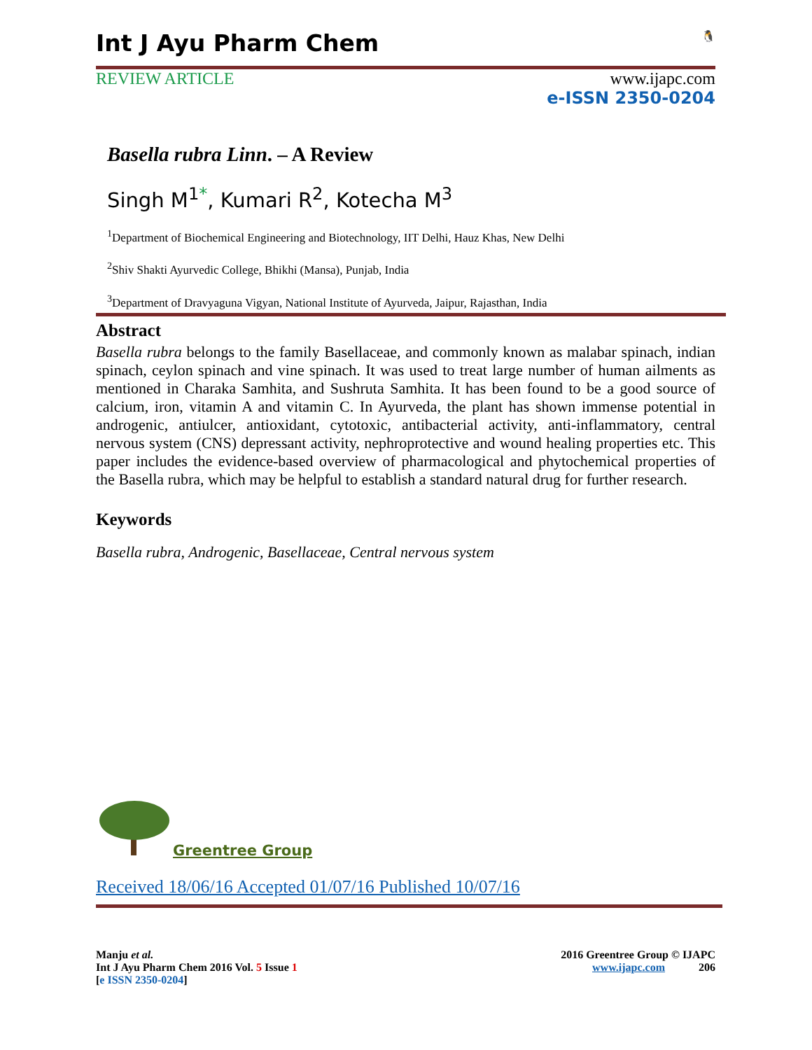Int J Ayu Pharm Chem 🐧
REVIEW ARTICLE www.ijapc.com
e-ISSN 2350-0204
Basella rubra Linn. – A Review
Singh M<sup>1*</sup>, Kumari R<sup>2</sup>, Kotecha M<sup>3</sup>
<sup>1</sup> Department of Biochemical Engineering and Biotechnology, IIT Delhi, Hauz Khas, New Delhi
<sup>2</sup> Shiv Shakti Ayurvedic College, Bhikhi (Mansa), Punjab, India
<sup>3</sup> Department of Dravyaguna Vigyan, National Institute of Ayurveda, Jaipur, Rajasthan, India
Abstract
Basella rubra belongs to the family Basellaceae, and commonly known as malabar spinach, indian spinach, ceylon spinach and vine spinach. It was used to treat large number of human ailments as mentioned in Charaka Samhita, and Sushruta Samhita. It has been found to be a good source of calcium, iron, vitamin A and vitamin C. In Ayurveda, the plant has shown immense potential in androgenic, antiulcer, antioxidant, cytotoxic, antibacterial activity, anti-inflammatory, central nervous system (CNS) depressant activity, nephroprotective and wound healing properties etc. This paper includes the evidence-based overview of pharmacological and phytochemical properties of the Basella rubra, which may be helpful to establish a standard natural drug for further research.
Keywords
Basella rubra, Androgenic, Basellaceae, Central nervous system
Greentree Group
Received 18/06/16 Accepted 01/07/16 Published 10/07/16
Manju et al.
Int J Ayu Pharm Chem 2016 Vol. 5 Issue 1
[e ISSN 2350-0204]
2016 Greentree Group © IJAPC
www.ijapc.com 206